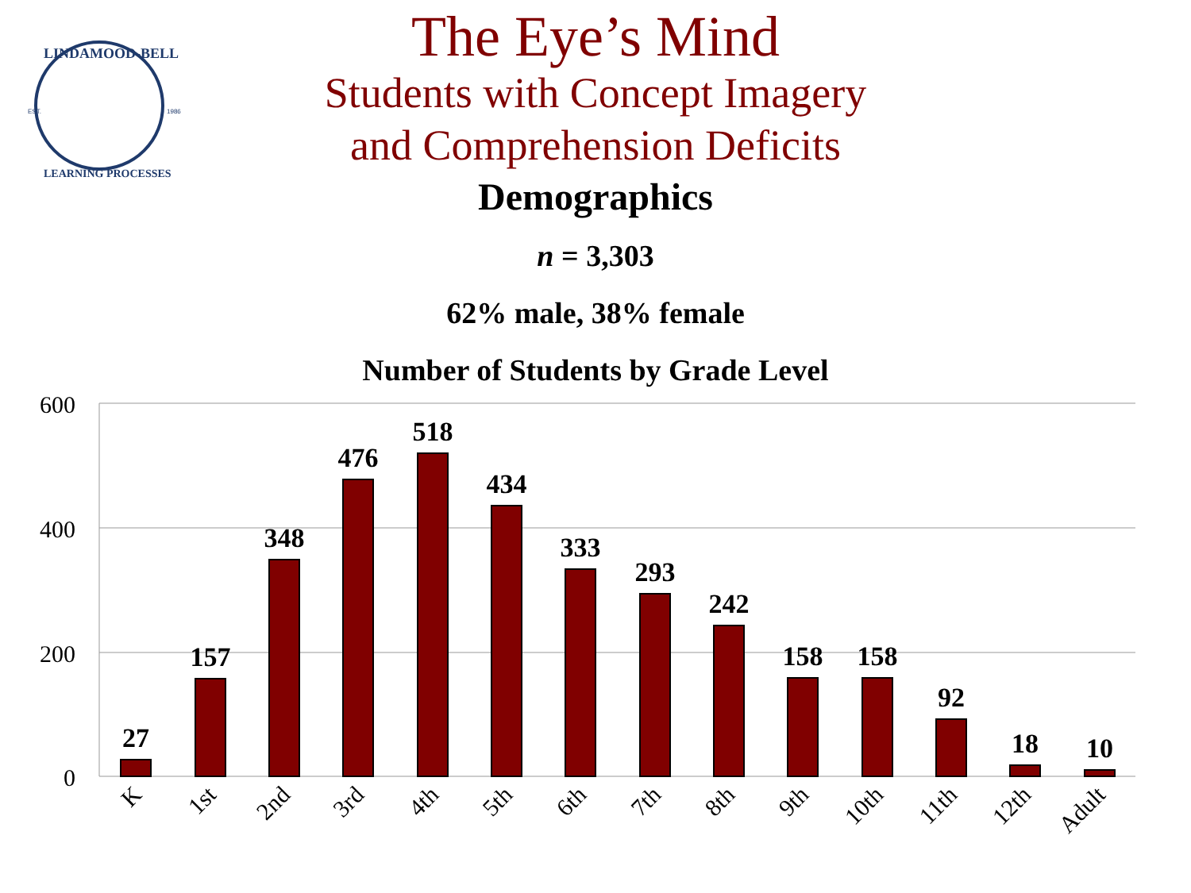EST.
1986
LINDAMOOD-BELL
LEARNING PROCESSES
The Eye’s Mind
Students with Concept Imagery
and Comprehension Deficits
Demographics
n = 3,303
62% male, 38% female
Number of Students by Grade Level
600
400
200
0
27
157
348
476
518
434
333
293
242
158
158
92
18
10
K
1st
2nd
3rd
4th
5th
6th
7th
8th
9th
10th
11th
12th
Adult